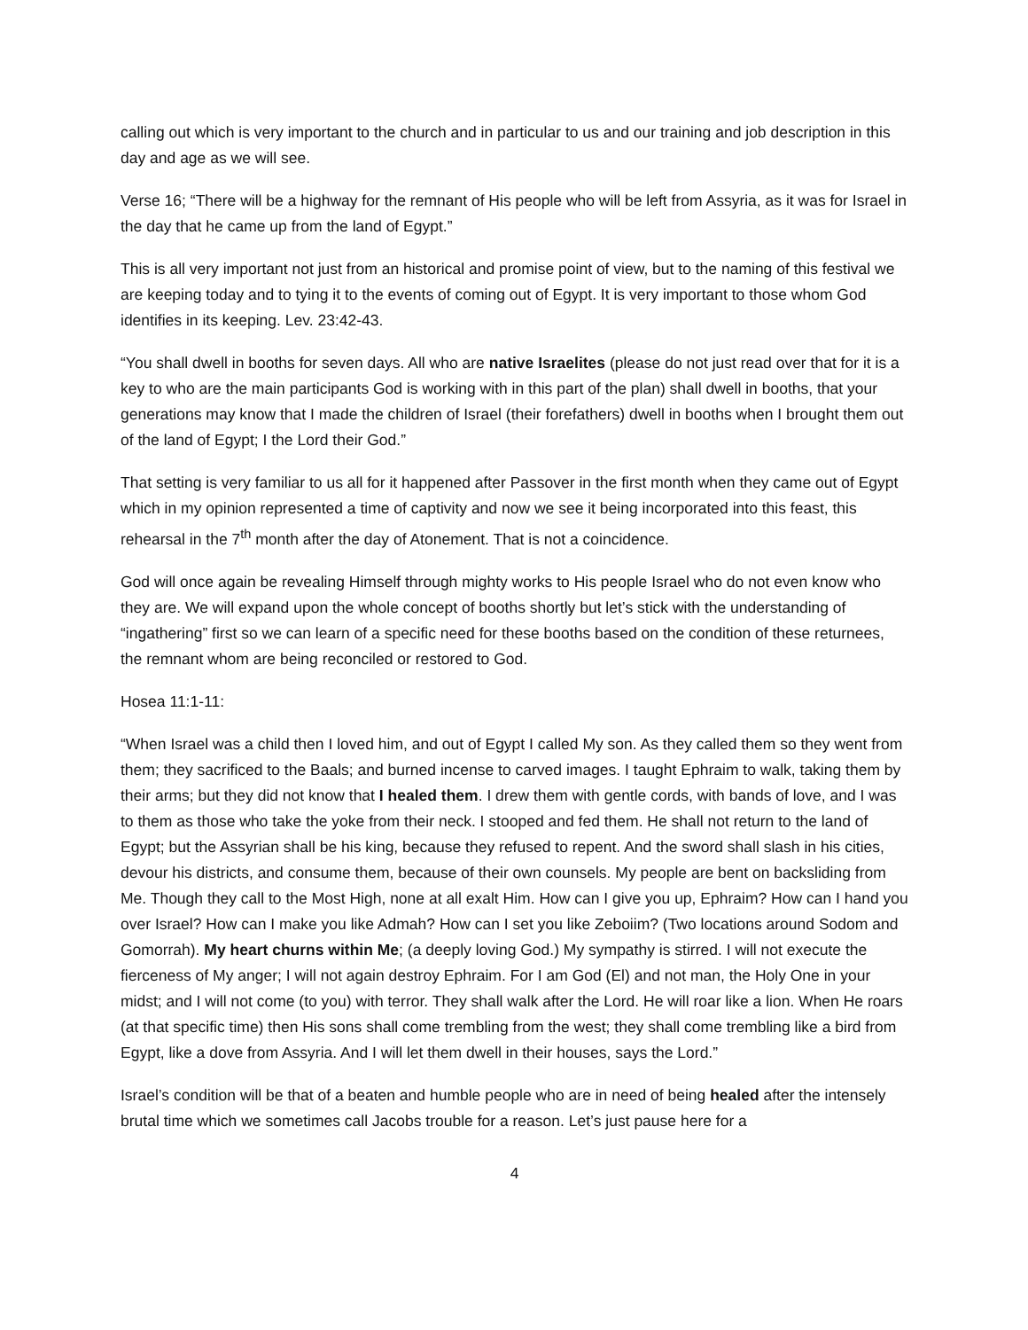calling out which is very important to the church and in particular to us and our training and job description in this day and age as we will see.
Verse 16; “There will be a highway for the remnant of His people who will be left from Assyria, as it was for Israel in the day that he came up from the land of Egypt.”
This is all very important not just from an historical and promise point of view, but to the naming of this festival we are keeping today and to tying it to the events of coming out of Egypt. It is very important to those whom God identifies in its keeping. Lev. 23:42-43.
“You shall dwell in booths for seven days. All who are native Israelites (please do not just read over that for it is a key to who are the main participants God is working with in this part of the plan) shall dwell in booths, that your generations may know that I made the children of Israel (their forefathers) dwell in booths when I brought them out of the land of Egypt; I the Lord their God.”
That setting is very familiar to us all for it happened after Passover in the first month when they came out of Egypt which in my opinion represented a time of captivity and now we see it being incorporated into this feast, this rehearsal in the 7<sup>th</sup> month after the day of Atonement. That is not a coincidence.
God will once again be revealing Himself through mighty works to His people Israel who do not even know who they are. We will expand upon the whole concept of booths shortly but let’s stick with the understanding of “ingathering” first so we can learn of a specific need for these booths based on the condition of these returnees, the remnant whom are being reconciled or restored to God.
Hosea 11:1-11:
“When Israel was a child then I loved him, and out of Egypt I called My son. As they called them so they went from them; they sacrificed to the Baals; and burned incense to carved images. I taught Ephraim to walk, taking them by their arms; but they did not know that I healed them. I drew them with gentle cords, with bands of love, and I was to them as those who take the yoke from their neck. I stooped and fed them. He shall not return to the land of Egypt; but the Assyrian shall be his king, because they refused to repent. And the sword shall slash in his cities, devour his districts, and consume them, because of their own counsels. My people are bent on backsliding from Me. Though they call to the Most High, none at all exalt Him. How can I give you up, Ephraim? How can I hand you over Israel? How can I make you like Admah? How can I set you like Zeboiim? (Two locations around Sodom and Gomorrah). My heart churns within Me; (a deeply loving God.) My sympathy is stirred. I will not execute the fierceness of My anger; I will not again destroy Ephraim. For I am God (El) and not man, the Holy One in your midst; and I will not come (to you) with terror. They shall walk after the Lord. He will roar like a lion. When He roars (at that specific time) then His sons shall come trembling from the west; they shall come trembling like a bird from Egypt, like a dove from Assyria. And I will let them dwell in their houses, says the Lord.”
Israel’s condition will be that of a beaten and humble people who are in need of being healed after the intensely brutal time which we sometimes call Jacobs trouble for a reason. Let’s just pause here for a
4